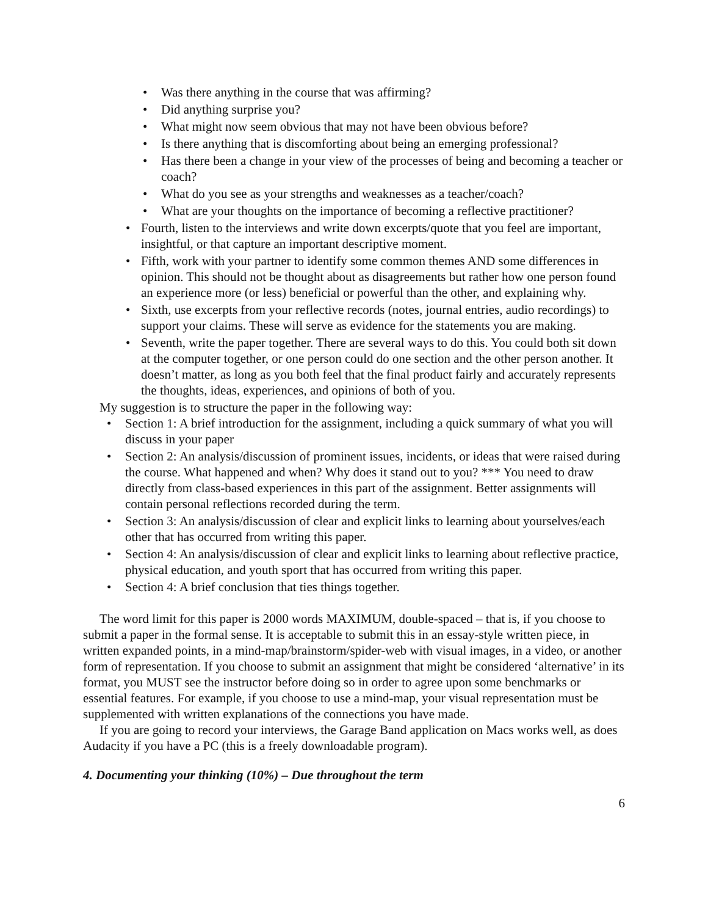• Was there anything in the course that was affirming?
• Did anything surprise you?
• What might now seem obvious that may not have been obvious before?
• Is there anything that is discomforting about being an emerging professional?
• Has there been a change in your view of the processes of being and becoming a teacher or coach?
• What do you see as your strengths and weaknesses as a teacher/coach?
• What are your thoughts on the importance of becoming a reflective practitioner?
• Fourth, listen to the interviews and write down excerpts/quote that you feel are important, insightful, or that capture an important descriptive moment.
• Fifth, work with your partner to identify some common themes AND some differences in opinion. This should not be thought about as disagreements but rather how one person found an experience more (or less) beneficial or powerful than the other, and explaining why.
• Sixth, use excerpts from your reflective records (notes, journal entries, audio recordings) to support your claims. These will serve as evidence for the statements you are making.
• Seventh, write the paper together. There are several ways to do this. You could both sit down at the computer together, or one person could do one section and the other person another. It doesn’t matter, as long as you both feel that the final product fairly and accurately represents the thoughts, ideas, experiences, and opinions of both of you.
My suggestion is to structure the paper in the following way:
• Section 1: A brief introduction for the assignment, including a quick summary of what you will discuss in your paper
• Section 2: An analysis/discussion of prominent issues, incidents, or ideas that were raised during the course. What happened and when? Why does it stand out to you? *** You need to draw directly from class-based experiences in this part of the assignment. Better assignments will contain personal reflections recorded during the term.
• Section 3: An analysis/discussion of clear and explicit links to learning about yourselves/each other that has occurred from writing this paper.
• Section 4: An analysis/discussion of clear and explicit links to learning about reflective practice, physical education, and youth sport that has occurred from writing this paper.
• Section 4: A brief conclusion that ties things together.
The word limit for this paper is 2000 words MAXIMUM, double-spaced – that is, if you choose to submit a paper in the formal sense. It is acceptable to submit this in an essay-style written piece, in written expanded points, in a mind-map/brainstorm/spider-web with visual images, in a video, or another form of representation. If you choose to submit an assignment that might be considered ‘alternative’ in its format, you MUST see the instructor before doing so in order to agree upon some benchmarks or essential features. For example, if you choose to use a mind-map, your visual representation must be supplemented with written explanations of the connections you have made.
If you are going to record your interviews, the Garage Band application on Macs works well, as does Audacity if you have a PC (this is a freely downloadable program).
4. Documenting your thinking (10%) – Due throughout the term
6